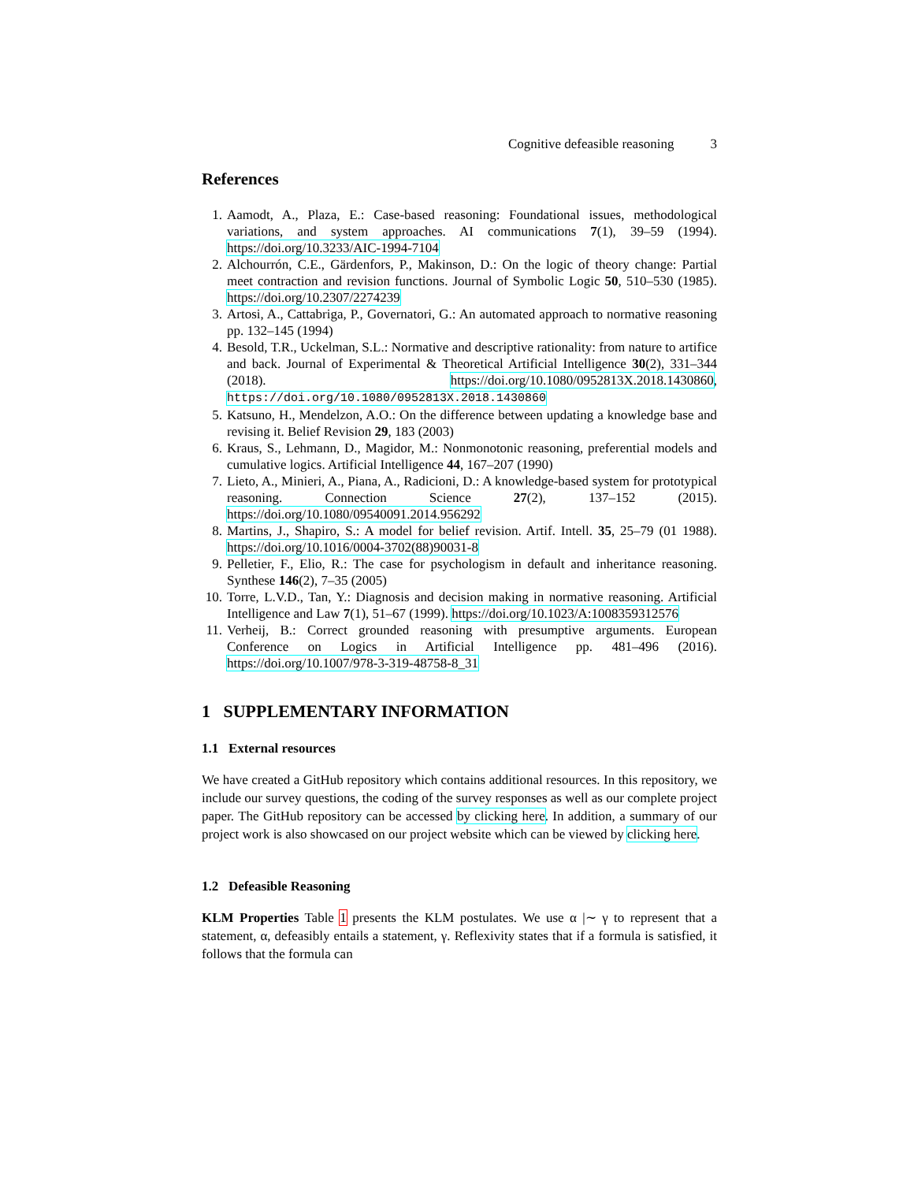Cognitive defeasible reasoning 3
References
1. Aamodt, A., Plaza, E.: Case-based reasoning: Foundational issues, methodological variations, and system approaches. AI communications 7(1), 39–59 (1994). https://doi.org/10.3233/AIC-1994-7104
2. Alchourrón, C.E., Gärdenfors, P., Makinson, D.: On the logic of theory change: Partial meet contraction and revision functions. Journal of Symbolic Logic 50, 510–530 (1985). https://doi.org/10.2307/2274239
3. Artosi, A., Cattabriga, P., Governatori, G.: An automated approach to normative reasoning pp. 132–145 (1994)
4. Besold, T.R., Uckelman, S.L.: Normative and descriptive rationality: from nature to artifice and back. Journal of Experimental & Theoretical Artificial Intelligence 30(2), 331–344 (2018). https://doi.org/10.1080/0952813X.2018.1430860, https://doi.org/10.1080/0952813X.2018.1430860
5. Katsuno, H., Mendelzon, A.O.: On the difference between updating a knowledge base and revising it. Belief Revision 29, 183 (2003)
6. Kraus, S., Lehmann, D., Magidor, M.: Nonmonotonic reasoning, preferential models and cumulative logics. Artificial Intelligence 44, 167–207 (1990)
7. Lieto, A., Minieri, A., Piana, A., Radicioni, D.: A knowledge-based system for prototypical reasoning. Connection Science 27(2), 137–152 (2015). https://doi.org/10.1080/09540091.2014.956292
8. Martins, J., Shapiro, S.: A model for belief revision. Artif. Intell. 35, 25–79 (01 1988). https://doi.org/10.1016/0004-3702(88)90031-8
9. Pelletier, F., Elio, R.: The case for psychologism in default and inheritance reasoning. Synthese 146(2), 7–35 (2005)
10. Torre, L.V.D., Tan, Y.: Diagnosis and decision making in normative reasoning. Artificial Intelligence and Law 7(1), 51–67 (1999). https://doi.org/10.1023/A:1008359312576
11. Verheij, B.: Correct grounded reasoning with presumptive arguments. European Conference on Logics in Artificial Intelligence pp. 481–496 (2016). https://doi.org/10.1007/978-3-319-48758-8_31
1 SUPPLEMENTARY INFORMATION
1.1 External resources
We have created a GitHub repository which contains additional resources. In this repository, we include our survey questions, the coding of the survey responses as well as our complete project paper. The GitHub repository can be accessed by clicking here. In addition, a summary of our project work is also showcased on our project website which can be viewed by clicking here.
1.2 Defeasible Reasoning
KLM Properties Table 1 presents the KLM postulates. We use α |∼ γ to represent that a statement, α, defeasibly entails a statement, γ. Reflexivity states that if a formula is satisfied, it follows that the formula can